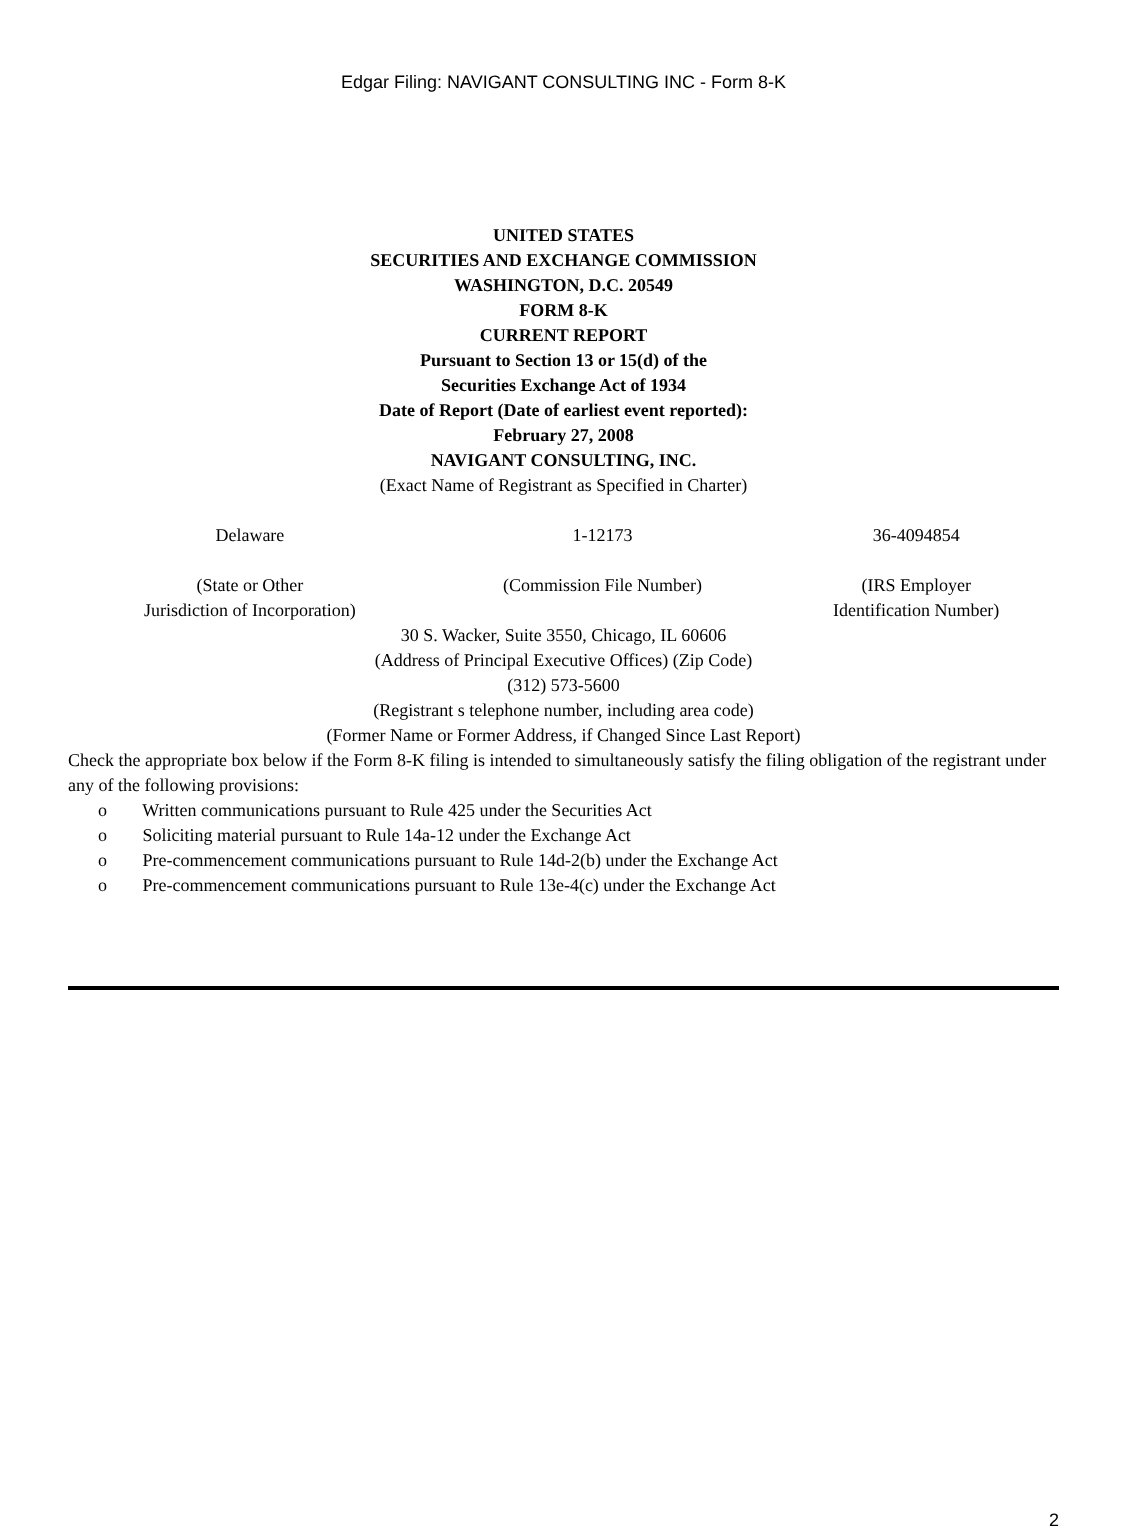Edgar Filing: NAVIGANT CONSULTING INC - Form 8-K
UNITED STATES
SECURITIES AND EXCHANGE COMMISSION
WASHINGTON, D.C. 20549
FORM 8-K
CURRENT REPORT
Pursuant to Section 13 or 15(d) of the
Securities Exchange Act of 1934
Date of Report (Date of earliest event reported):
February 27, 2008
NAVIGANT CONSULTING, INC.
(Exact Name of Registrant as Specified in Charter)
| Delaware | 1-12173 | 36-4094854 |
| (State or Other Jurisdiction of Incorporation) | (Commission File Number) | (IRS Employer Identification Number) |
30 S. Wacker, Suite 3550, Chicago, IL 60606
(Address of Principal Executive Offices) (Zip Code)
(312) 573-5600
(Registrant s telephone number, including area code)
(Former Name or Former Address, if Changed Since Last Report)
Check the appropriate box below if the Form 8-K filing is intended to simultaneously satisfy the filing obligation of the registrant under any of the following provisions:
o Written communications pursuant to Rule 425 under the Securities Act
o Soliciting material pursuant to Rule 14a-12 under the Exchange Act
o Pre-commencement communications pursuant to Rule 14d-2(b) under the Exchange Act
o Pre-commencement communications pursuant to Rule 13e-4(c) under the Exchange Act
2